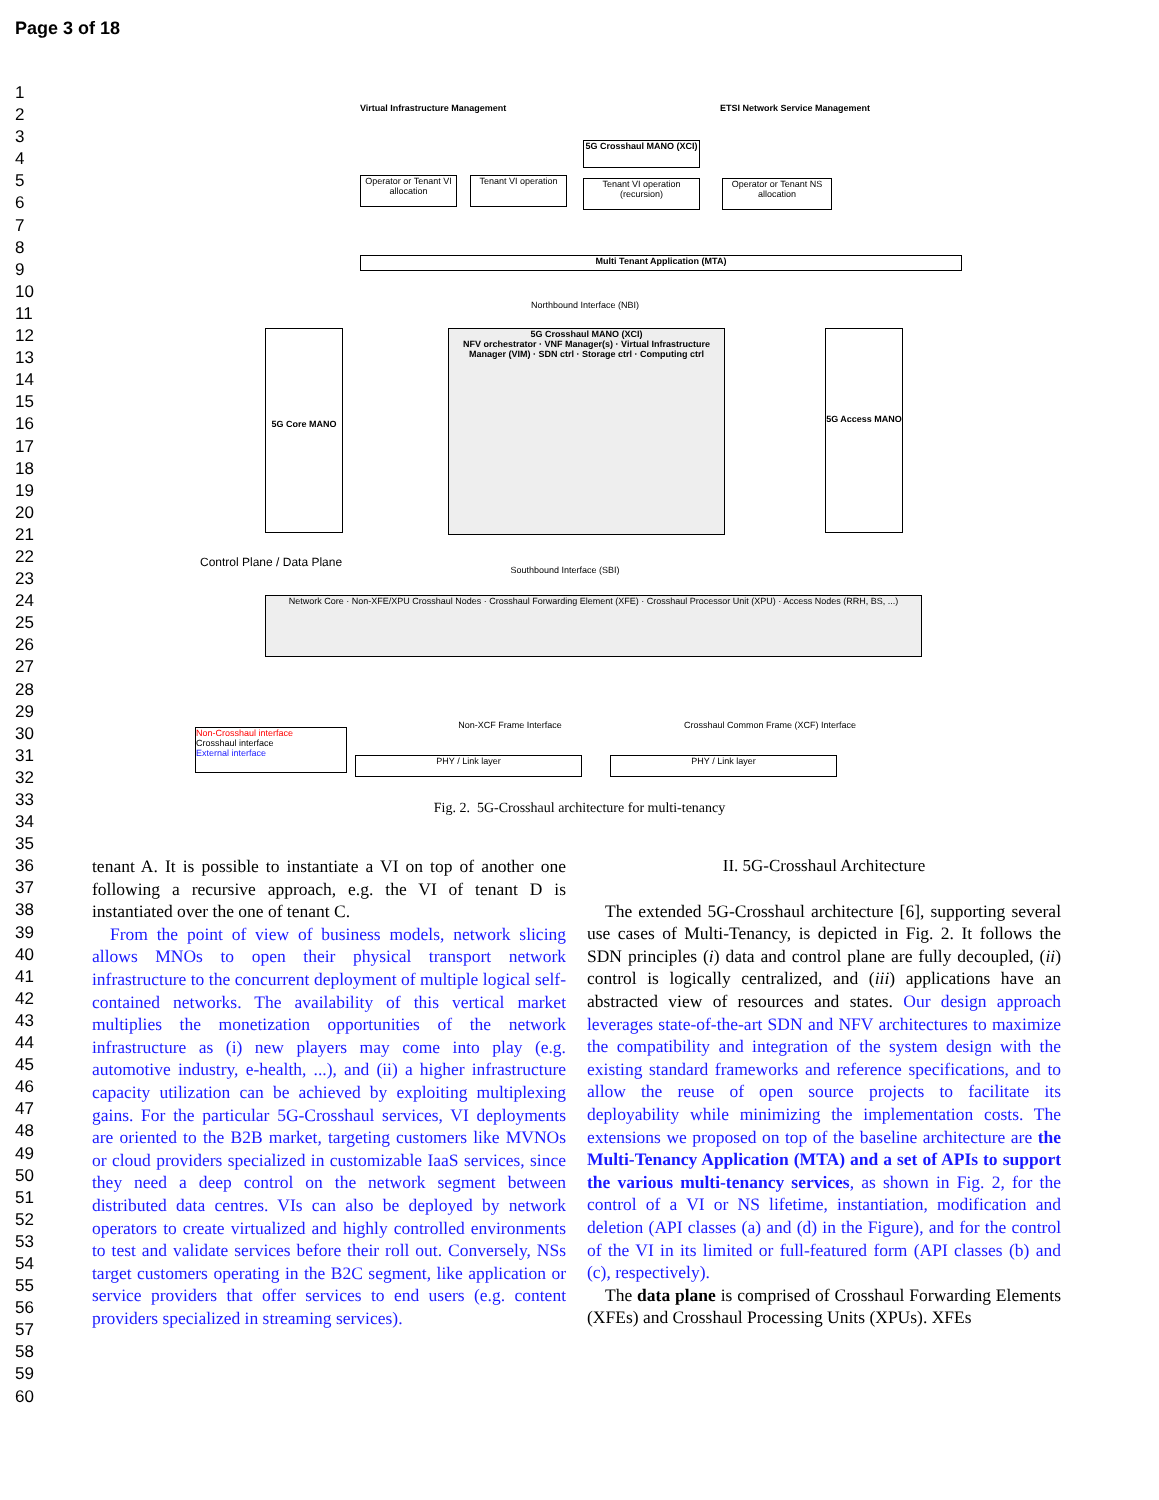Page 3 of 18
1
2
3
4
5
6
7
8
9
10
11
12
13
14
15
16
17
18
19
20
21
22
23
24
25
26
27
28
29
30
31
32
33
34
35
36
37
38
39
40
41
42
43
44
45
46
47
48
49
50
51
52
53
54
55
56
57
58
59
60
Virtual Infrastructure Management
ETSI Network Service Management
Operator or Tenant VI allocation
Tenant VI operation
5G Crosshaul MANO (XCI)
Tenant VI operation (recursion)
Operator or Tenant NS allocation
Multi Tenant Application (MTA)
Northbound Interface (NBI)
5G Core MANO
5G Crosshaul MANO (XCI)
NFV orchestrator · VNF Manager(s) · Virtual Infrastructure Manager (VIM) · SDN ctrl · Storage ctrl · Computing ctrl
5G Access MANO
Southbound Interface (SBI)
Control Plane / Data Plane
Network Core · Non-XFE/XPU Crosshaul Nodes · Crosshaul Forwarding Element (XFE) · Crosshaul Processor Unit (XPU) · Access Nodes (RRH, BS, ...)
Non-XCF Frame Interface Crosshaul Common Frame (XCF) Interface
PHY / Link layer PHY / Link layer
Non-Crosshaul interface
Crosshaul interface
External interface
Fig. 2. 5G-Crosshaul architecture for multi-tenancy
tenant A. It is possible to instantiate a VI on top of another one following a recursive approach, e.g. the VI of tenant D is instantiated over the one of tenant C.
From the point of view of business models, network slicing allows MNOs to open their physical transport network infrastructure to the concurrent deployment of multiple logical self-contained networks. The availability of this vertical market multiplies the monetization opportunities of the network infrastructure as (i) new players may come into play (e.g. automotive industry, e-health, ...), and (ii) a higher infrastructure capacity utilization can be achieved by exploiting multiplexing gains. For the particular 5G-Crosshaul services, VI deployments are oriented to the B2B market, targeting customers like MVNOs or cloud providers specialized in customizable IaaS services, since they need a deep control on the network segment between distributed data centres. VIs can also be deployed by network operators to create virtualized and highly controlled environments to test and validate services before their roll out. Conversely, NSs target customers operating in the B2C segment, like application or service providers that offer services to end users (e.g. content providers specialized in streaming services).
II. 5G-Crosshaul Architecture
The extended 5G-Crosshaul architecture [6], supporting several use cases of Multi-Tenancy, is depicted in Fig. 2. It follows the SDN principles (i) data and control plane are fully decoupled, (ii) control is logically centralized, and (iii) applications have an abstracted view of resources and states. Our design approach leverages state-of-the-art SDN and NFV architectures to maximize the compatibility and integration of the system design with the existing standard frameworks and reference specifications, and to allow the reuse of open source projects to facilitate its deployability while minimizing the implementation costs. The extensions we proposed on top of the baseline architecture are the Multi-Tenancy Application (MTA) and a set of APIs to support the various multi-tenancy services, as shown in Fig. 2, for the control of a VI or NS lifetime, instantiation, modification and deletion (API classes (a) and (d) in the Figure), and for the control of the VI in its limited or full-featured form (API classes (b) and (c), respectively).
The data plane is comprised of Crosshaul Forwarding Elements (XFEs) and Crosshaul Processing Units (XPUs). XFEs